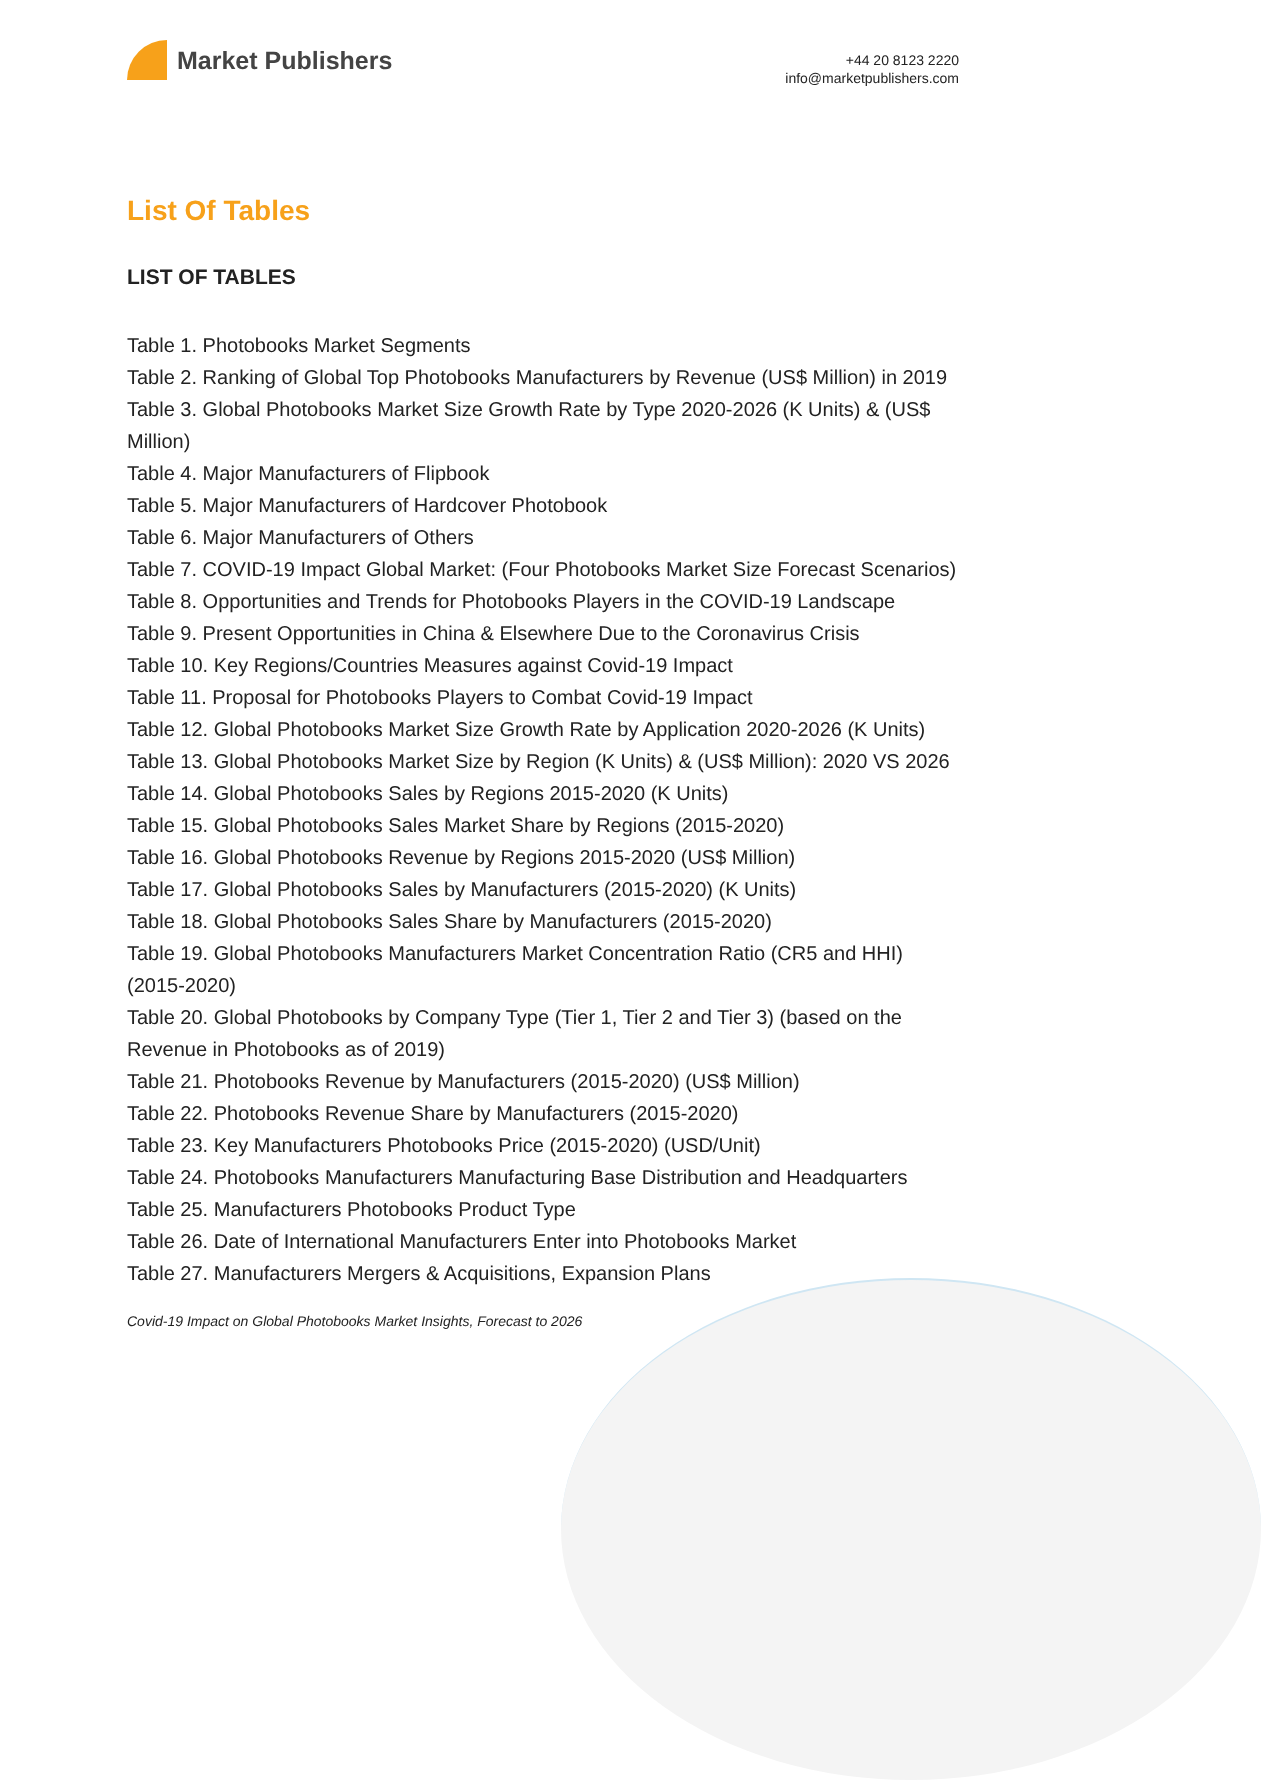Market Publishers
+44 20 8123 2220
info@marketpublishers.com
List Of Tables
LIST OF TABLES
Table 1. Photobooks Market Segments
Table 2. Ranking of Global Top Photobooks Manufacturers by Revenue (US$ Million) in 2019
Table 3. Global Photobooks Market Size Growth Rate by Type 2020-2026 (K Units) & (US$ Million)
Table 4. Major Manufacturers of Flipbook
Table 5. Major Manufacturers of Hardcover Photobook
Table 6. Major Manufacturers of Others
Table 7. COVID-19 Impact Global Market: (Four Photobooks Market Size Forecast Scenarios)
Table 8. Opportunities and Trends for Photobooks Players in the COVID-19 Landscape
Table 9. Present Opportunities in China & Elsewhere Due to the Coronavirus Crisis
Table 10. Key Regions/Countries Measures against Covid-19 Impact
Table 11. Proposal for Photobooks Players to Combat Covid-19 Impact
Table 12. Global Photobooks Market Size Growth Rate by Application 2020-2026 (K Units)
Table 13. Global Photobooks Market Size by Region (K Units) & (US$ Million): 2020 VS 2026
Table 14. Global Photobooks Sales by Regions 2015-2020 (K Units)
Table 15. Global Photobooks Sales Market Share by Regions (2015-2020)
Table 16. Global Photobooks Revenue by Regions 2015-2020 (US$ Million)
Table 17. Global Photobooks Sales by Manufacturers (2015-2020) (K Units)
Table 18. Global Photobooks Sales Share by Manufacturers (2015-2020)
Table 19. Global Photobooks Manufacturers Market Concentration Ratio (CR5 and HHI) (2015-2020)
Table 20. Global Photobooks by Company Type (Tier 1, Tier 2 and Tier 3) (based on the Revenue in Photobooks as of 2019)
Table 21. Photobooks Revenue by Manufacturers (2015-2020) (US$ Million)
Table 22. Photobooks Revenue Share by Manufacturers (2015-2020)
Table 23. Key Manufacturers Photobooks Price (2015-2020) (USD/Unit)
Table 24. Photobooks Manufacturers Manufacturing Base Distribution and Headquarters
Table 25. Manufacturers Photobooks Product Type
Table 26. Date of International Manufacturers Enter into Photobooks Market
Table 27. Manufacturers Mergers & Acquisitions, Expansion Plans
Covid-19 Impact on Global Photobooks Market Insights, Forecast to 2026